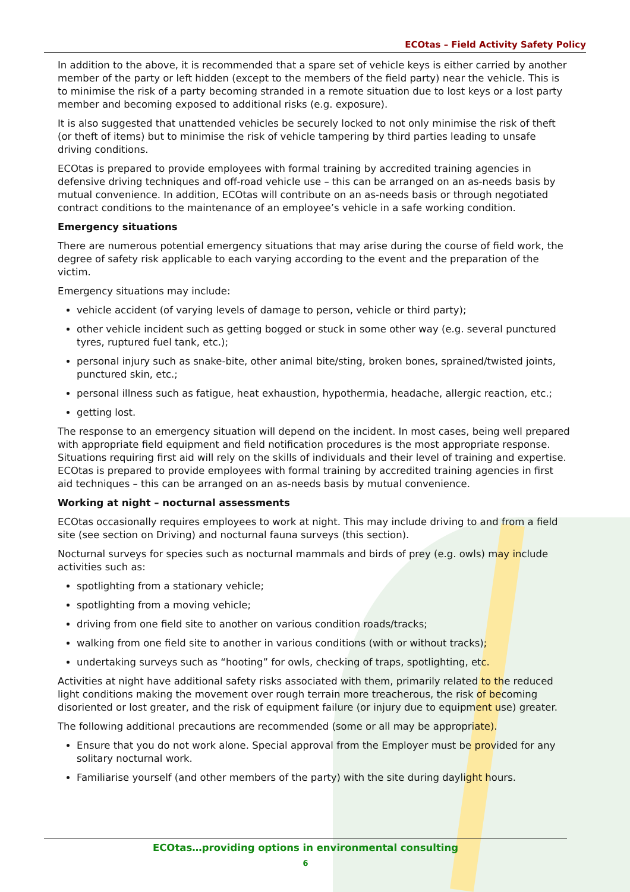ECOtas – Field Activity Safety Policy
In addition to the above, it is recommended that a spare set of vehicle keys is either carried by another member of the party or left hidden (except to the members of the field party) near the vehicle. This is to minimise the risk of a party becoming stranded in a remote situation due to lost keys or a lost party member and becoming exposed to additional risks (e.g. exposure).
It is also suggested that unattended vehicles be securely locked to not only minimise the risk of theft (or theft of items) but to minimise the risk of vehicle tampering by third parties leading to unsafe driving conditions.
ECOtas is prepared to provide employees with formal training by accredited training agencies in defensive driving techniques and off-road vehicle use – this can be arranged on an as-needs basis by mutual convenience. In addition, ECOtas will contribute on an as-needs basis or through negotiated contract conditions to the maintenance of an employee’s vehicle in a safe working condition.
Emergency situations
There are numerous potential emergency situations that may arise during the course of field work, the degree of safety risk applicable to each varying according to the event and the preparation of the victim.
Emergency situations may include:
vehicle accident (of varying levels of damage to person, vehicle or third party);
other vehicle incident such as getting bogged or stuck in some other way (e.g. several punctured tyres, ruptured fuel tank, etc.);
personal injury such as snake-bite, other animal bite/sting, broken bones, sprained/twisted joints, punctured skin, etc.;
personal illness such as fatigue, heat exhaustion, hypothermia, headache, allergic reaction, etc.;
getting lost.
The response to an emergency situation will depend on the incident. In most cases, being well prepared with appropriate field equipment and field notification procedures is the most appropriate response. Situations requiring first aid will rely on the skills of individuals and their level of training and expertise. ECOtas is prepared to provide employees with formal training by accredited training agencies in first aid techniques – this can be arranged on an as-needs basis by mutual convenience.
Working at night – nocturnal assessments
ECOtas occasionally requires employees to work at night. This may include driving to and from a field site (see section on Driving) and nocturnal fauna surveys (this section).
Nocturnal surveys for species such as nocturnal mammals and birds of prey (e.g. owls) may include activities such as:
spotlighting from a stationary vehicle;
spotlighting from a moving vehicle;
driving from one field site to another on various condition roads/tracks;
walking from one field site to another in various conditions (with or without tracks);
undertaking surveys such as “hooting” for owls, checking of traps, spotlighting, etc.
Activities at night have additional safety risks associated with them, primarily related to the reduced light conditions making the movement over rough terrain more treacherous, the risk of becoming disoriented or lost greater, and the risk of equipment failure (or injury due to equipment use) greater.
The following additional precautions are recommended (some or all may be appropriate).
Ensure that you do not work alone. Special approval from the Employer must be provided for any solitary nocturnal work.
Familiarise yourself (and other members of the party) with the site during daylight hours.
ECOtas…providing options in environmental consulting
6